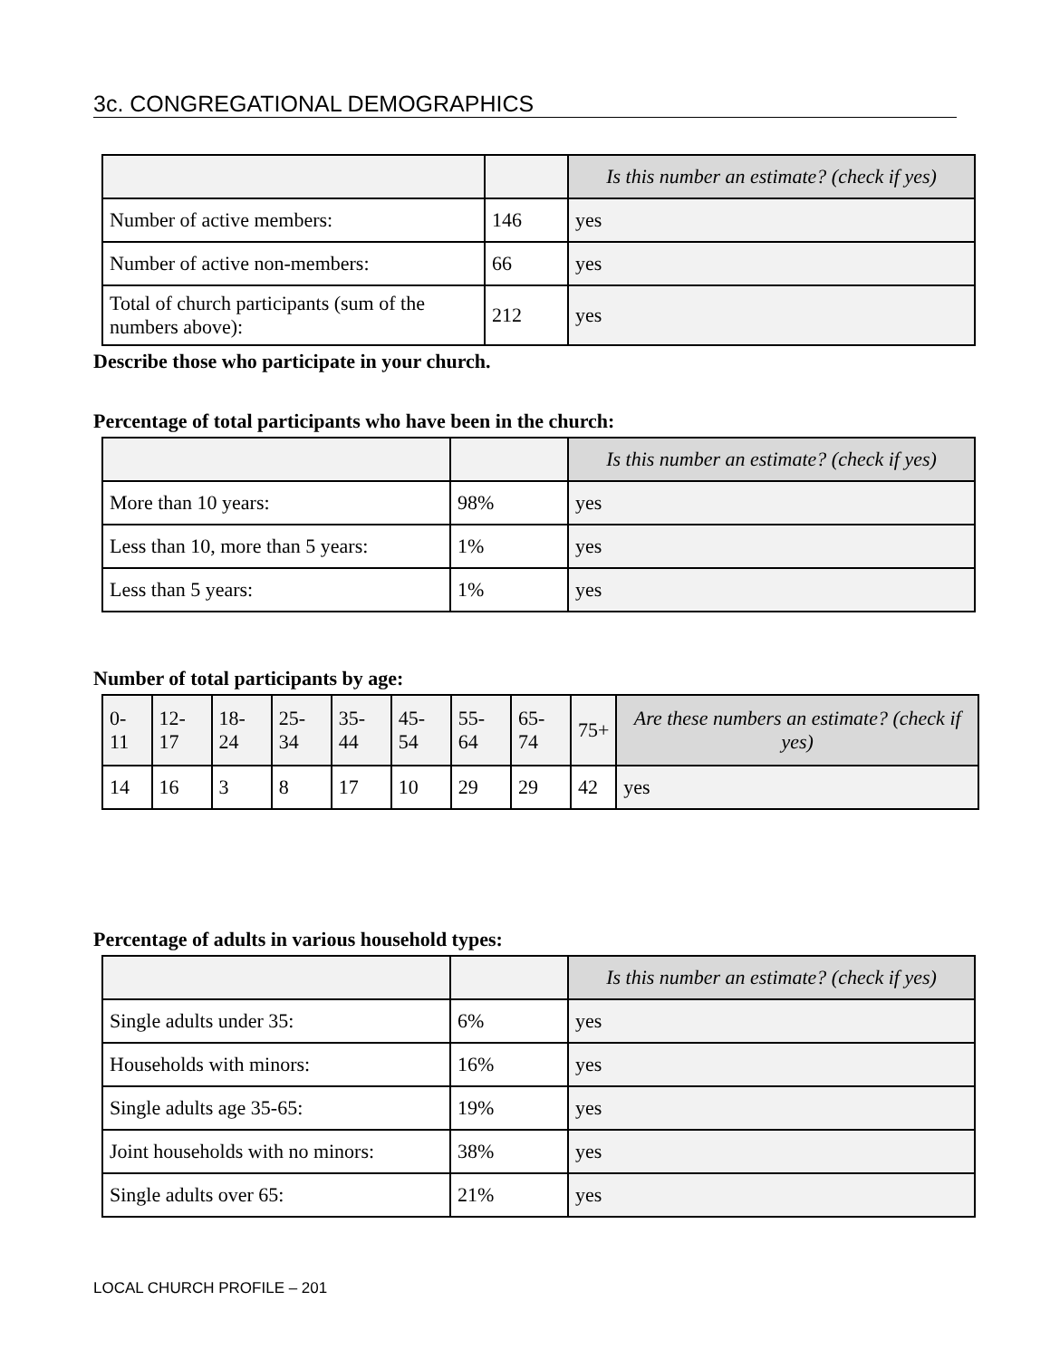3c. CONGREGATIONAL DEMOGRAPHICS
| | | Is this number an estimate? (check if yes) |
| --- | --- | --- |
| Number of active members: | 146 | yes |
| Number of active non-members: | 66 | yes |
| Total of church participants (sum of the numbers above): | 212 | yes |
Describe those who participate in your church.
Percentage of total participants who have been in the church:
| | | Is this number an estimate? (check if yes) |
| --- | --- | --- |
| More than 10 years: | 98% | yes |
| Less than 10, more than 5 years: | 1% | yes |
| Less than 5 years: | 1% | yes |
Number of total participants by age:
| 0-11 | 12-17 | 18-24 | 25-34 | 35-44 | 45-54 | 55-64 | 65-74 | 75+ | Are these numbers an estimate? (check if yes) |
| --- | --- | --- | --- | --- | --- | --- | --- | --- | --- |
| 14 | 16 | 3 | 8 | 17 | 10 | 29 | 29 | 42 | yes |
Percentage of adults in various household types:
| | | Is this number an estimate? (check if yes) |
| --- | --- | --- |
| Single adults under 35: | 6% | yes |
| Households with minors: | 16% | yes |
| Single adults age 35-65: | 19% | yes |
| Joint households with no minors: | 38% | yes |
| Single adults over 65: | 21% | yes |
LOCAL CHURCH PROFILE – 201